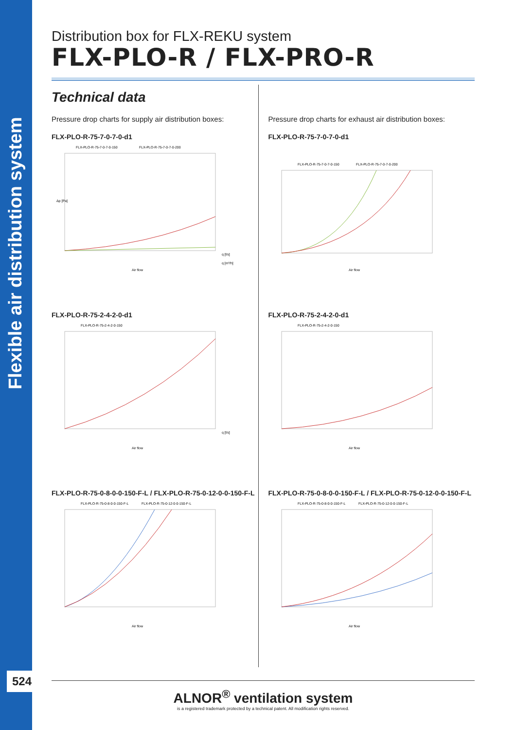Flexible air distribution system
524
Distribution box for FLX-REKU system
FLX-PLO-R / FLX-PRO-R
Technical data
Pressure drop charts for supply air distribution boxes:
FLX-PLO-R-75-7-0-7-0-d1
FLX-PLO-R-75-7-0-7-0-150
FLX-PLO-R-75-7-0-7-0-200
Δp [Pa]
q [l/s]
q [m³/h]
Air flow
FLX-PLO-R-75-2-4-2-0-d1
FLX-PLO-R-75-2-4-2-0-150
q [l/s]
Air flow
FLX-PLO-R-75-0-8-0-0-150-F-L / FLX-PLO-R-75-0-12-0-0-150-F-L
FLX-PLO-R-75-0-8-0-0-150-F-L
FLX-PLO-R-75-0-12-0-0-150-F-L
Air flow
Pressure drop charts for exhaust air distribution boxes:
FLX-PLO-R-75-7-0-7-0-d1
FLX-PLO-R-75-7-0-7-0-150
FLX-PLO-R-75-7-0-7-0-200
Air flow
FLX-PLO-R-75-2-4-2-0-d1
FLX-PLO-R-75-2-4-2-0-150
Air flow
FLX-PLO-R-75-0-8-0-0-150-F-L / FLX-PLO-R-75-0-12-0-0-150-F-L
FLX-PLO-R-75-0-8-0-0-150-F-L
FLX-PLO-R-75-0-12-0-0-150-F-L
Air flow
ALNOR<sup>®</sup> ventilation system
is a registered trademark protected by a technical patent. All modification rights reserved.